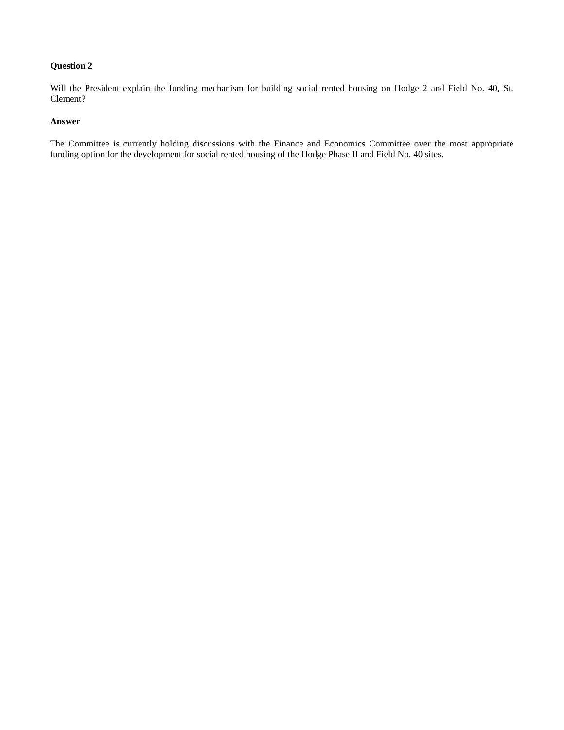Question 2
Will the President explain the funding mechanism for building social rented housing on Hodge 2 and Field No. 40, St. Clement?
Answer
The Committee is currently holding discussions with the Finance and Economics Committee over the most appropriate funding option for the development for social rented housing of the Hodge Phase II and Field No. 40 sites.